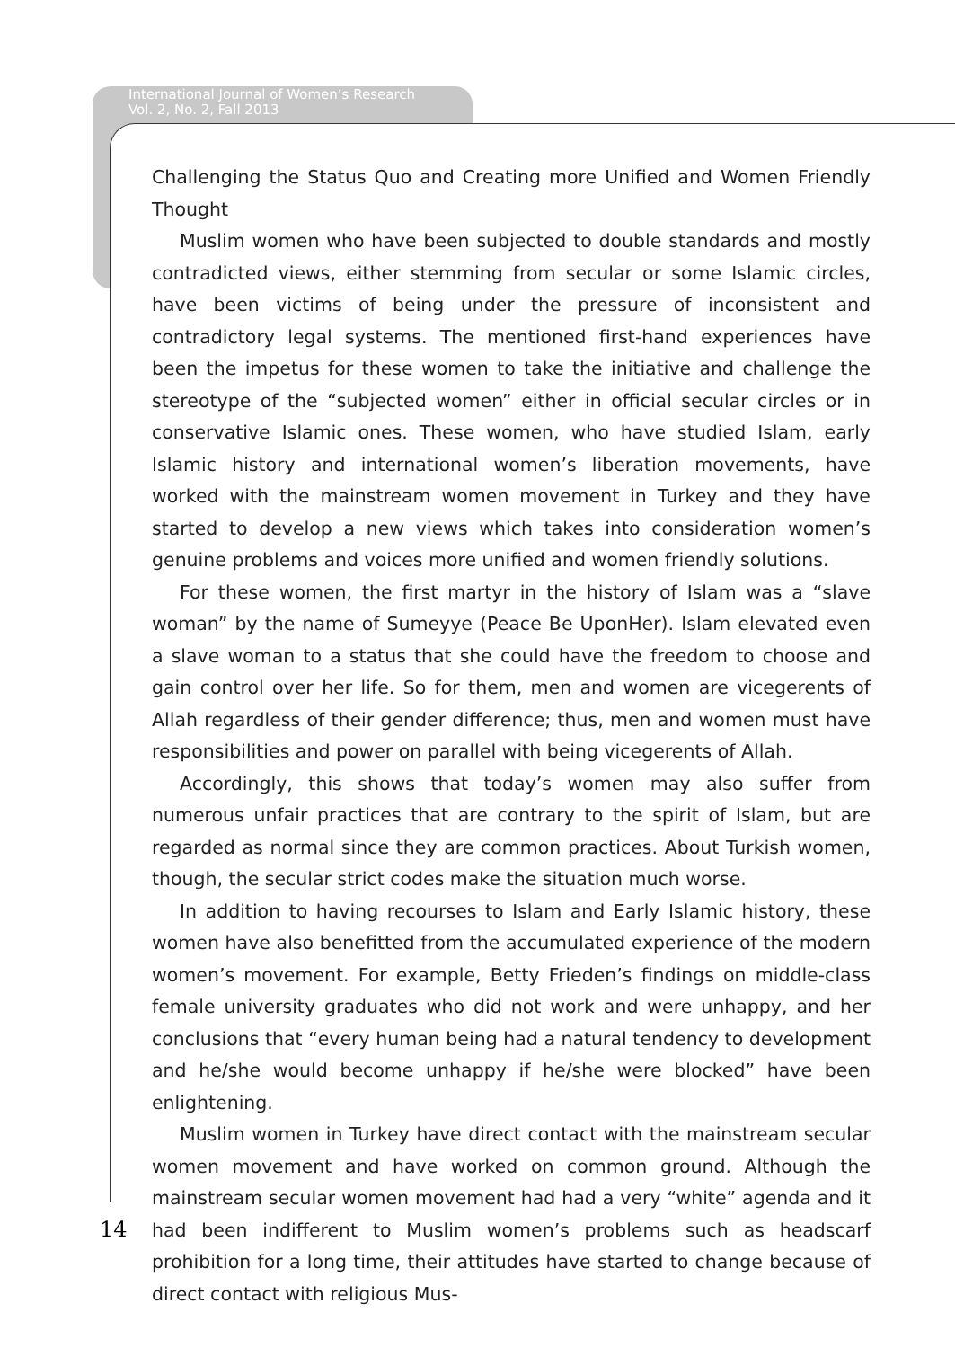International Journal of Women’s Research
Vol. 2, No. 2, Fall 2013
Challenging the Status Quo and Creating more Unified and Women Friendly Thought
Muslim women who have been subjected to double standards and mostly contradicted views, either stemming from secular or some Islamic circles, have been victims of being under the pressure of inconsistent and contradictory legal systems. The mentioned first-hand experiences have been the impetus for these women to take the initiative and challenge the stereotype of the “subjected women” either in official secular circles or in conservative Islamic ones. These women, who have studied Islam, early Islamic history and international women’s liberation movements, have worked with the mainstream women movement in Turkey and they have started to develop a new views which takes into consideration women’s genuine problems and voices more unified and women friendly solutions.
For these women, the first martyr in the history of Islam was a “slave woman” by the name of Sumeyye (Peace Be UponHer). Islam elevated even a slave woman to a status that she could have the freedom to choose and gain control over her life. So for them, men and women are vicegerents of Allah regardless of their gender difference; thus, men and women must have responsibilities and power on parallel with being vicegerents of Allah.
Accordingly, this shows that today’s women may also suffer from numerous unfair practices that are contrary to the spirit of Islam, but are regarded as normal since they are common practices. About Turkish women, though, the secular strict codes make the situation much worse.
In addition to having recourses to Islam and Early Islamic history, these women have also benefitted from the accumulated experience of the modern women’s movement. For example, Betty Frieden’s findings on middle-class female university graduates who did not work and were unhappy, and her conclusions that “every human being had a natural tendency to development and he/she would become unhappy if he/she were blocked” have been enlightening.
Muslim women in Turkey have direct contact with the mainstream secular women movement and have worked on common ground. Although the mainstream secular women movement had had a very “white” agenda and it had been indifferent to Muslim women’s problems such as headscarf prohibition for a long time, their attitudes have started to change because of direct contact with religious Mus-
14